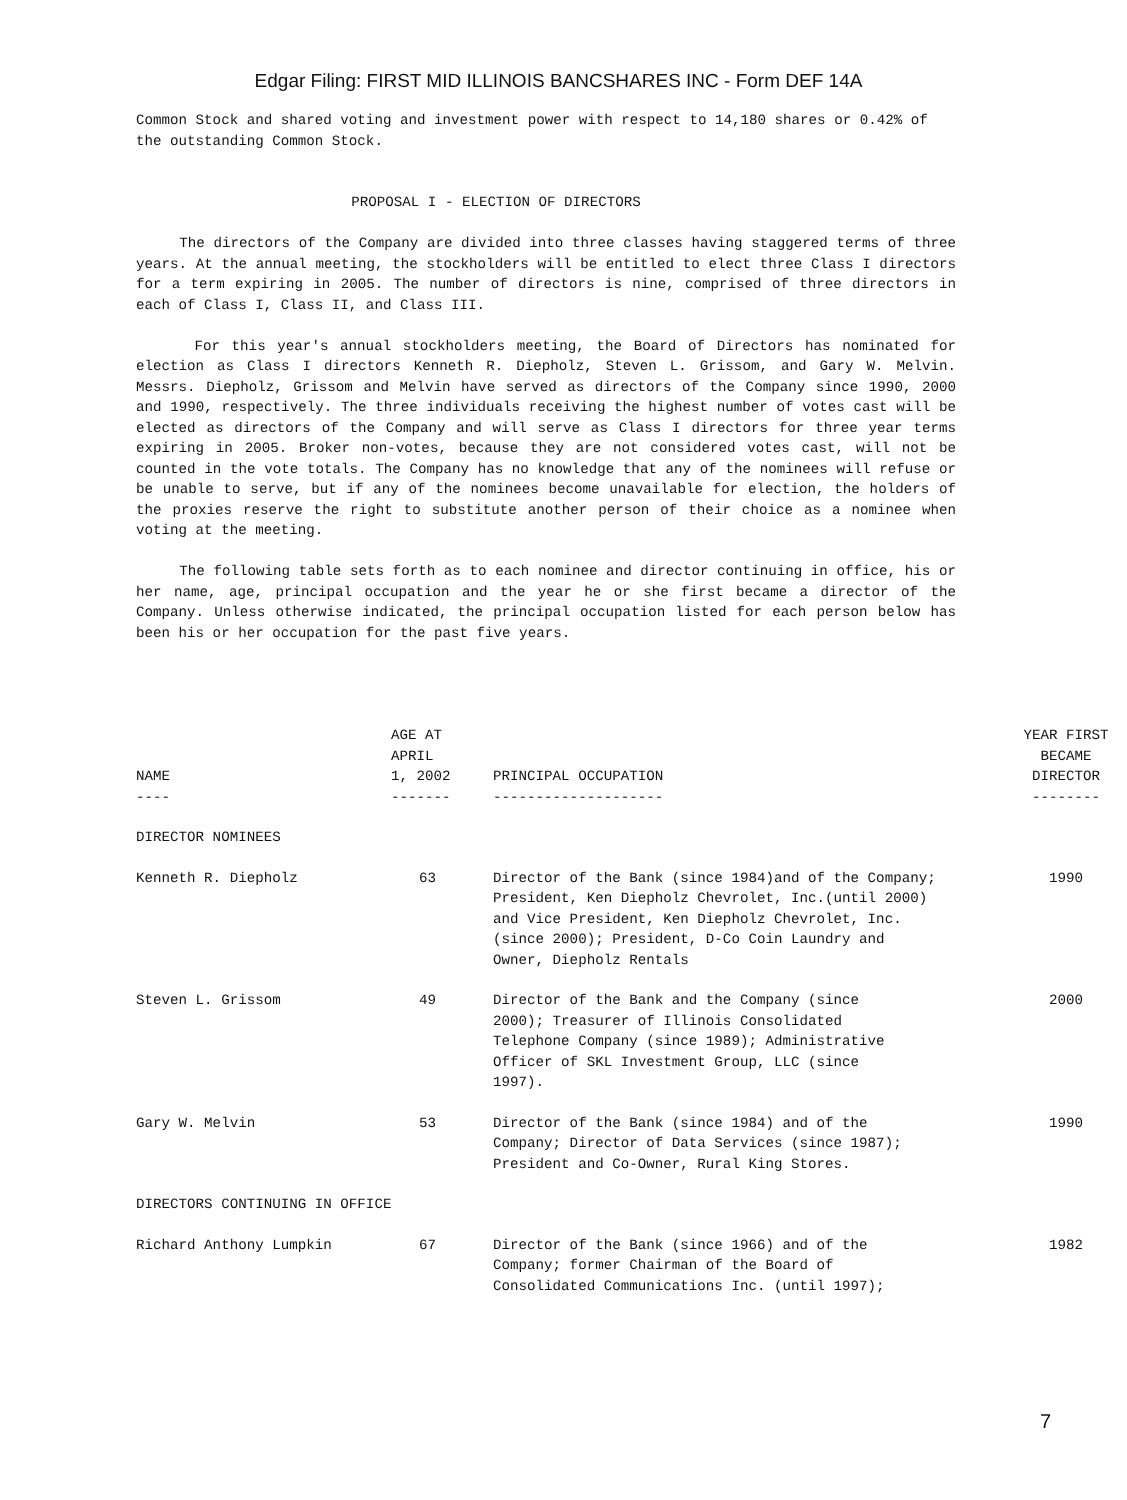Edgar Filing: FIRST MID ILLINOIS BANCSHARES INC - Form DEF 14A
Common Stock and shared voting and investment power with respect to 14,180 shares or 0.42% of the outstanding Common Stock.
PROPOSAL I - ELECTION OF DIRECTORS
The directors of the Company are divided into three classes having staggered terms of three years. At the annual meeting, the stockholders will be entitled to elect three Class I directors for a term expiring in 2005. The number of directors is nine, comprised of three directors in each of Class I, Class II, and Class III.
For this year's annual stockholders meeting, the Board of Directors has nominated for election as Class I directors Kenneth R. Diepholz, Steven L. Grissom, and Gary W. Melvin. Messrs. Diepholz, Grissom and Melvin have served as directors of the Company since 1990, 2000 and 1990, respectively. The three individuals receiving the highest number of votes cast will be elected as directors of the Company and will serve as Class I directors for three year terms expiring in 2005. Broker non-votes, because they are not considered votes cast, will not be counted in the vote totals. The Company has no knowledge that any of the nominees will refuse or be unable to serve, but if any of the nominees become unavailable for election, the holders of the proxies reserve the right to substitute another person of their choice as a nominee when voting at the meeting.
The following table sets forth as to each nominee and director continuing in office, his or her name, age, principal occupation and the year he or she first became a director of the Company. Unless otherwise indicated, the principal occupation listed for each person below has been his or her occupation for the past five years.
| NAME ---- | AGE AT APRIL 1, 2002 ------- | PRINCIPAL OCCUPATION -------------------- | YEAR FIRST BECAME DIRECTOR -------- |
| --- | --- | --- | --- |
| DIRECTOR NOMINEES | | | |
| Kenneth R. Diepholz | 63 | Director of the Bank (since 1984)and of the Company; President, Ken Diepholz Chevrolet, Inc.(until 2000) and Vice President, Ken Diepholz Chevrolet, Inc. (since 2000); President, D-Co Coin Laundry and Owner, Diepholz Rentals | 1990 |
| Steven L. Grissom | 49 | Director of the Bank and the Company (since 2000); Treasurer of Illinois Consolidated Telephone Company (since 1989); Administrative Officer of SKL Investment Group, LLC (since 1997). | 2000 |
| Gary W. Melvin | 53 | Director of the Bank (since 1984) and of the Company; Director of Data Services (since 1987); President and Co-Owner, Rural King Stores. | 1990 |
| DIRECTORS CONTINUING IN OFFICE | | | |
| Richard Anthony Lumpkin | 67 | Director of the Bank (since 1966) and of the Company; former Chairman of the Board of Consolidated Communications Inc. (until 1997); | 1982 |
7